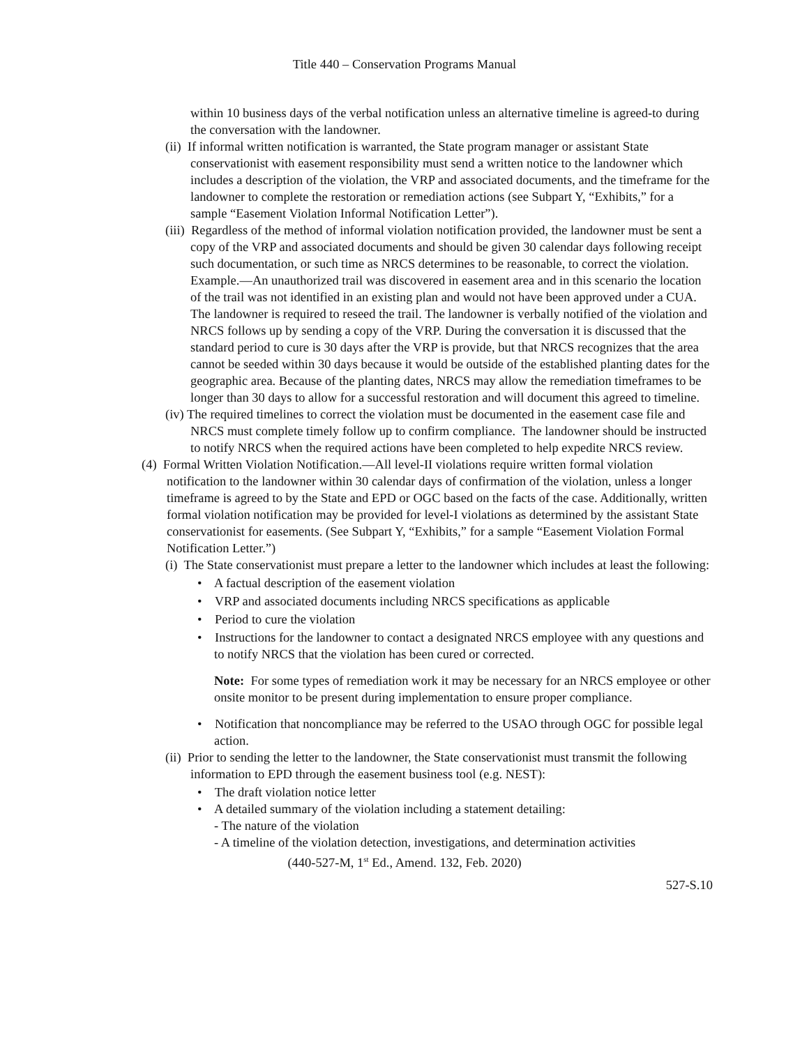Title 440 – Conservation Programs Manual
within 10 business days of the verbal notification unless an alternative timeline is agreed-to during the conversation with the landowner.
(ii) If informal written notification is warranted, the State program manager or assistant State conservationist with easement responsibility must send a written notice to the landowner which includes a description of the violation, the VRP and associated documents, and the timeframe for the landowner to complete the restoration or remediation actions (see Subpart Y, “Exhibits,” for a sample “Easement Violation Informal Notification Letter”).
(iii) Regardless of the method of informal violation notification provided, the landowner must be sent a copy of the VRP and associated documents and should be given 30 calendar days following receipt such documentation, or such time as NRCS determines to be reasonable, to correct the violation.
Example.—An unauthorized trail was discovered in easement area and in this scenario the location of the trail was not identified in an existing plan and would not have been approved under a CUA. The landowner is required to reseed the trail. The landowner is verbally notified of the violation and NRCS follows up by sending a copy of the VRP. During the conversation it is discussed that the standard period to cure is 30 days after the VRP is provide, but that NRCS recognizes that the area cannot be seeded within 30 days because it would be outside of the established planting dates for the geographic area. Because of the planting dates, NRCS may allow the remediation timeframes to be longer than 30 days to allow for a successful restoration and will document this agreed to timeline.
(iv) The required timelines to correct the violation must be documented in the easement case file and NRCS must complete timely follow up to confirm compliance. The landowner should be instructed to notify NRCS when the required actions have been completed to help expedite NRCS review.
(4) Formal Written Violation Notification.—All level-II violations require written formal violation notification to the landowner within 30 calendar days of confirmation of the violation, unless a longer timeframe is agreed to by the State and EPD or OGC based on the facts of the case. Additionally, written formal violation notification may be provided for level-I violations as determined by the assistant State conservationist for easements. (See Subpart Y, “Exhibits,” for a sample “Easement Violation Formal Notification Letter.”)
(i) The State conservationist must prepare a letter to the landowner which includes at least the following:
• A factual description of the easement violation
• VRP and associated documents including NRCS specifications as applicable
• Period to cure the violation
• Instructions for the landowner to contact a designated NRCS employee with any questions and to notify NRCS that the violation has been cured or corrected.
Note: For some types of remediation work it may be necessary for an NRCS employee or other onsite monitor to be present during implementation to ensure proper compliance.
• Notification that noncompliance may be referred to the USAO through OGC for possible legal action.
(ii) Prior to sending the letter to the landowner, the State conservationist must transmit the following information to EPD through the easement business tool (e.g. NEST):
• The draft violation notice letter
• A detailed summary of the violation including a statement detailing:
- The nature of the violation
- A timeline of the violation detection, investigations, and determination activities
(440-527-M, 1<sup>st</sup> Ed., Amend. 132, Feb. 2020)
527-S.10